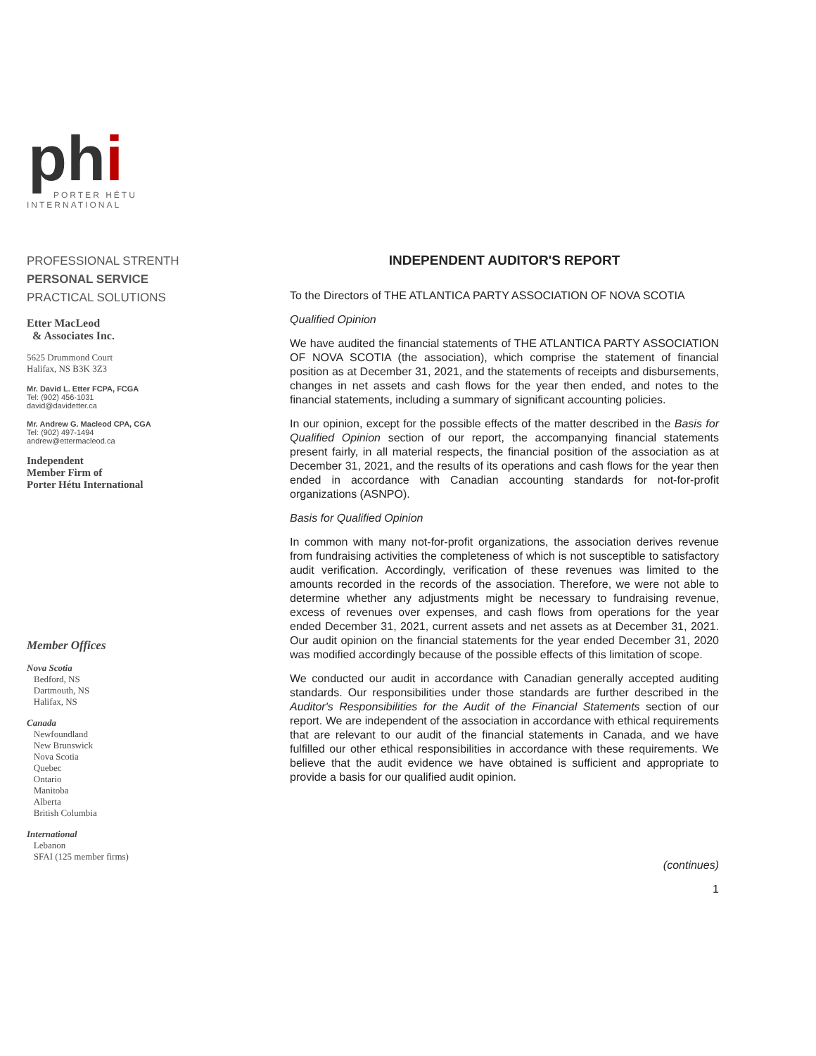phi
PORTER HÉTU
INTERNATIONAL
PROFESSIONAL STRENTH
PERSONAL SERVICE
PRACTICAL SOLUTIONS
Etter MacLeod
& Associates Inc.
5625 Drummond Court
Halifax, NS B3K 3Z3
Mr. David L. Etter FCPA, FCGA
Tel: (902) 456-1031
david@davidetter.ca
Mr. Andrew G. Macleod CPA, CGA
Tel: (902) 497-1494
andrew@ettermacleod.ca
Independent
Member Firm of
Porter Hétu International
Member Offices
Nova Scotia
Bedford, NS
Dartmouth, NS
Halifax, NS
Canada
Newfoundland
New Brunswick
Nova Scotia
Quebec
Ontario
Manitoba
Alberta
British Columbia
International
Lebanon
SFAI (125 member firms)
INDEPENDENT AUDITOR'S REPORT
To the Directors of THE ATLANTICA PARTY ASSOCIATION OF NOVA SCOTIA
Qualified Opinion
We have audited the financial statements of THE ATLANTICA PARTY ASSOCIATION OF NOVA SCOTIA (the association), which comprise the statement of financial position as at December 31, 2021, and the statements of receipts and disbursements, changes in net assets and cash flows for the year then ended, and notes to the financial statements, including a summary of significant accounting policies.
In our opinion, except for the possible effects of the matter described in the Basis for Qualified Opinion section of our report, the accompanying financial statements present fairly, in all material respects, the financial position of the association as at December 31, 2021, and the results of its operations and cash flows for the year then ended in accordance with Canadian accounting standards for not-for-profit organizations (ASNPO).
Basis for Qualified Opinion
In common with many not-for-profit organizations, the association derives revenue from fundraising activities the completeness of which is not susceptible to satisfactory audit verification. Accordingly, verification of these revenues was limited to the amounts recorded in the records of the association. Therefore, we were not able to determine whether any adjustments might be necessary to fundraising revenue, excess of revenues over expenses, and cash flows from operations for the year ended December 31, 2021, current assets and net assets as at December 31, 2021. Our audit opinion on the financial statements for the year ended December 31, 2020 was modified accordingly because of the possible effects of this limitation of scope.
We conducted our audit in accordance with Canadian generally accepted auditing standards. Our responsibilities under those standards are further described in the Auditor's Responsibilities for the Audit of the Financial Statements section of our report. We are independent of the association in accordance with ethical requirements that are relevant to our audit of the financial statements in Canada, and we have fulfilled our other ethical responsibilities in accordance with these requirements. We believe that the audit evidence we have obtained is sufficient and appropriate to provide a basis for our qualified audit opinion.
(continues)
1